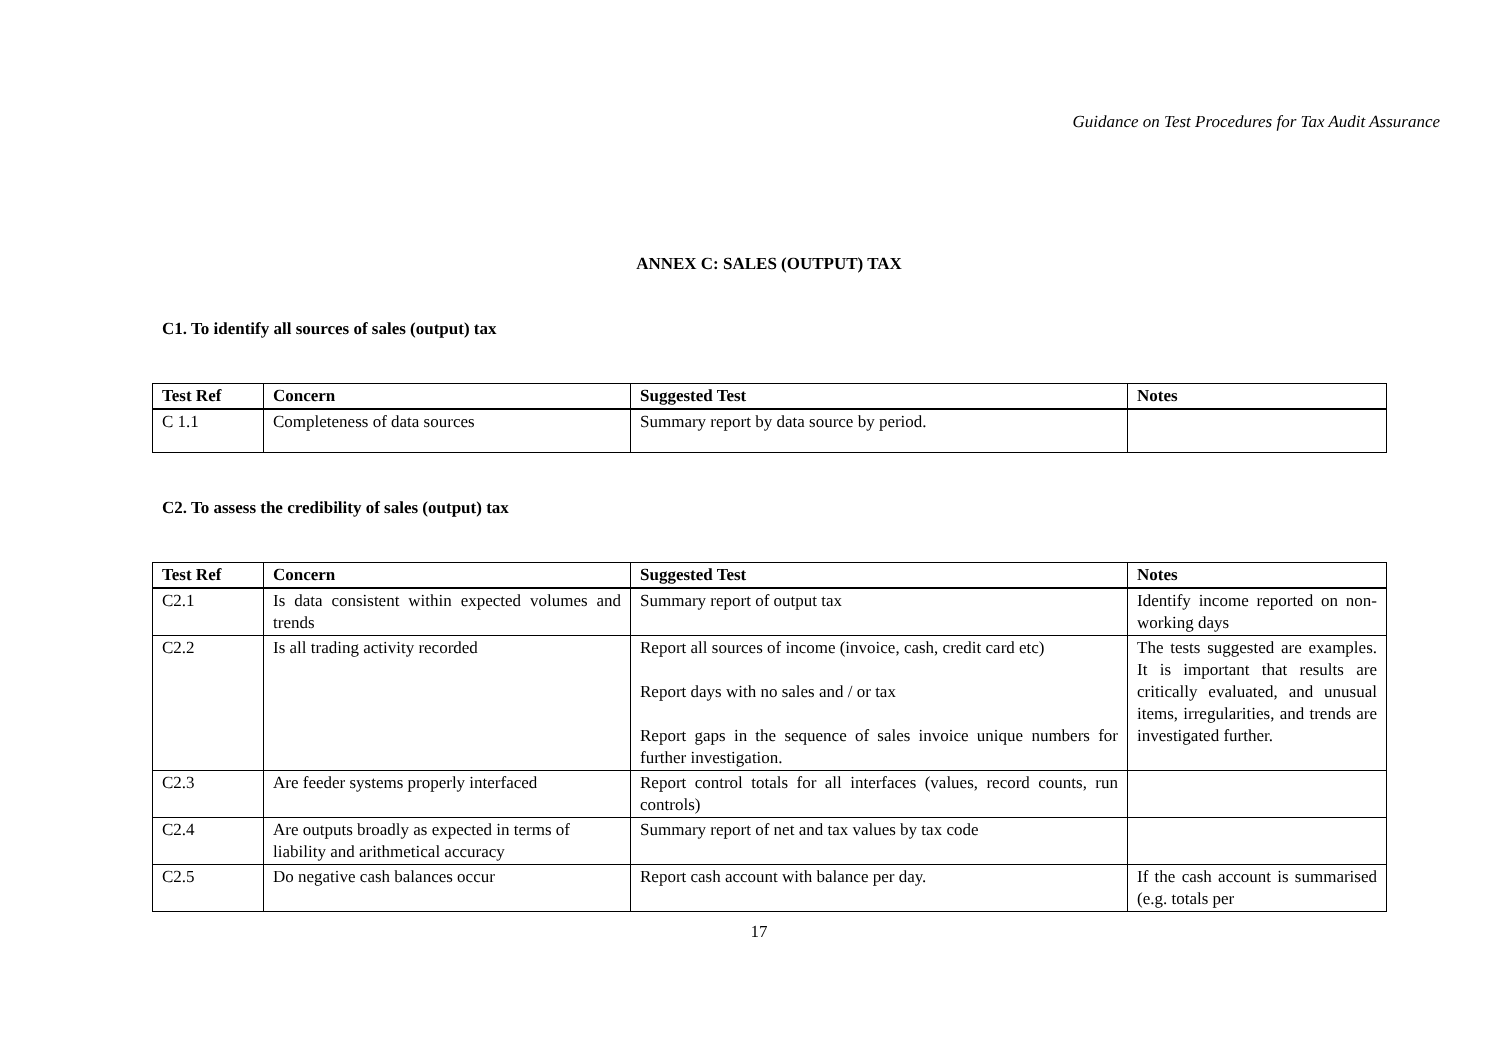Guidance on Test Procedures for Tax Audit Assurance
ANNEX C: SALES (OUTPUT) TAX
C1. To identify all sources of sales (output) tax
| Test Ref | Concern | Suggested Test | Notes |
| --- | --- | --- | --- |
| C 1.1 | Completeness of data sources | Summary report by data source by period. | |
C2. To assess the credibility of sales (output) tax
| Test Ref | Concern | Suggested Test | Notes |
| --- | --- | --- | --- |
| C2.1 | Is data consistent within expected volumes and trends | Summary report of output tax | Identify income reported on non-working days |
| C2.2 | Is all trading activity recorded | Report all sources of income (invoice, cash, credit card etc) Report days with no sales and / or tax Report gaps in the sequence of sales invoice unique numbers for further investigation. | The tests suggested are examples. It is important that results are critically evaluated, and unusual items, irregularities, and trends are investigated further. |
| C2.3 | Are feeder systems properly interfaced | Report control totals for all interfaces (values, record counts, run controls) | |
| C2.4 | Are outputs broadly as expected in terms of liability and arithmetical accuracy | Summary report of net and tax values by tax code | |
| C2.5 | Do negative cash balances occur | Report cash account with balance per day. | If the cash account is summarised (e.g. totals per |
17